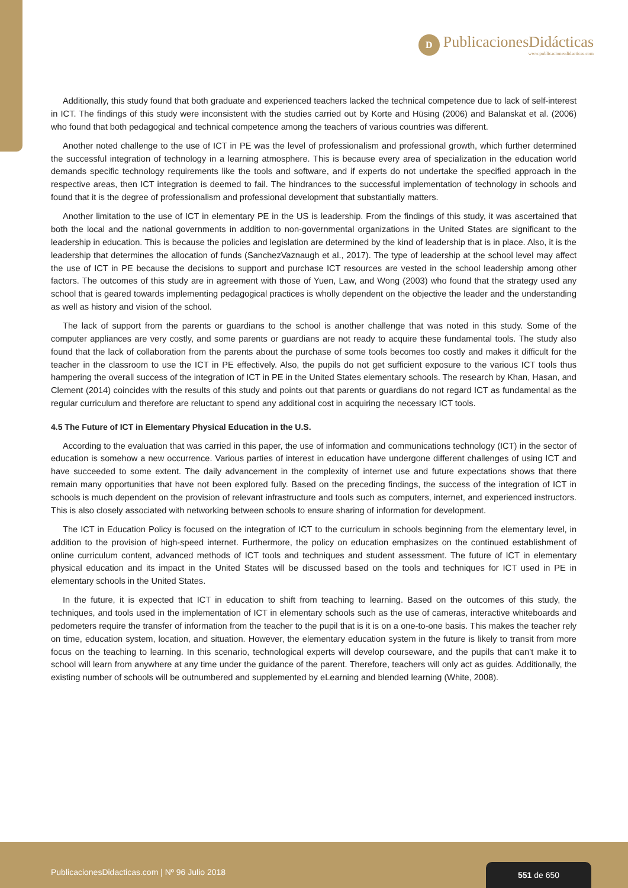D
PublicacionesDidácticas
www.publicacionesdidacticas.com
Additionally, this study found that both graduate and experienced teachers lacked the technical competence due to lack of self-interest in ICT. The findings of this study were inconsistent with the studies carried out by Korte and Hüsing (2006) and Balanskat et al. (2006) who found that both pedagogical and technical competence among the teachers of various countries was different.
Another noted challenge to the use of ICT in PE was the level of professionalism and professional growth, which further determined the successful integration of technology in a learning atmosphere. This is because every area of specialization in the education world demands specific technology requirements like the tools and software, and if experts do not undertake the specified approach in the respective areas, then ICT integration is deemed to fail. The hindrances to the successful implementation of technology in schools and found that it is the degree of professionalism and professional development that substantially matters.
Another limitation to the use of ICT in elementary PE in the US is leadership. From the findings of this study, it was ascertained that both the local and the national governments in addition to non-governmental organizations in the United States are significant to the leadership in education. This is because the policies and legislation are determined by the kind of leadership that is in place. Also, it is the leadership that determines the allocation of funds (SanchezVaznaugh et al., 2017). The type of leadership at the school level may affect the use of ICT in PE because the decisions to support and purchase ICT resources are vested in the school leadership among other factors. The outcomes of this study are in agreement with those of Yuen, Law, and Wong (2003) who found that the strategy used any school that is geared towards implementing pedagogical practices is wholly dependent on the objective the leader and the understanding as well as history and vision of the school.
The lack of support from the parents or guardians to the school is another challenge that was noted in this study. Some of the computer appliances are very costly, and some parents or guardians are not ready to acquire these fundamental tools. The study also found that the lack of collaboration from the parents about the purchase of some tools becomes too costly and makes it difficult for the teacher in the classroom to use the ICT in PE effectively. Also, the pupils do not get sufficient exposure to the various ICT tools thus hampering the overall success of the integration of ICT in PE in the United States elementary schools. The research by Khan, Hasan, and Clement (2014) coincides with the results of this study and points out that parents or guardians do not regard ICT as fundamental as the regular curriculum and therefore are reluctant to spend any additional cost in acquiring the necessary ICT tools.
4.5 The Future of ICT in Elementary Physical Education in the U.S.
According to the evaluation that was carried in this paper, the use of information and communications technology (ICT) in the sector of education is somehow a new occurrence. Various parties of interest in education have undergone different challenges of using ICT and have succeeded to some extent. The daily advancement in the complexity of internet use and future expectations shows that there remain many opportunities that have not been explored fully. Based on the preceding findings, the success of the integration of ICT in schools is much dependent on the provision of relevant infrastructure and tools such as computers, internet, and experienced instructors. This is also closely associated with networking between schools to ensure sharing of information for development.
The ICT in Education Policy is focused on the integration of ICT to the curriculum in schools beginning from the elementary level, in addition to the provision of high-speed internet. Furthermore, the policy on education emphasizes on the continued establishment of online curriculum content, advanced methods of ICT tools and techniques and student assessment. The future of ICT in elementary physical education and its impact in the United States will be discussed based on the tools and techniques for ICT used in PE in elementary schools in the United States.
In the future, it is expected that ICT in education to shift from teaching to learning. Based on the outcomes of this study, the techniques, and tools used in the implementation of ICT in elementary schools such as the use of cameras, interactive whiteboards and pedometers require the transfer of information from the teacher to the pupil that is it is on a one-to-one basis. This makes the teacher rely on time, education system, location, and situation. However, the elementary education system in the future is likely to transit from more focus on the teaching to learning. In this scenario, technological experts will develop courseware, and the pupils that can’t make it to school will learn from anywhere at any time under the guidance of the parent. Therefore, teachers will only act as guides. Additionally, the existing number of schools will be outnumbered and supplemented by eLearning and blended learning (White, 2008).
PublicacionesDidacticas.com | Nº 96 Julio 2018
551 de 650